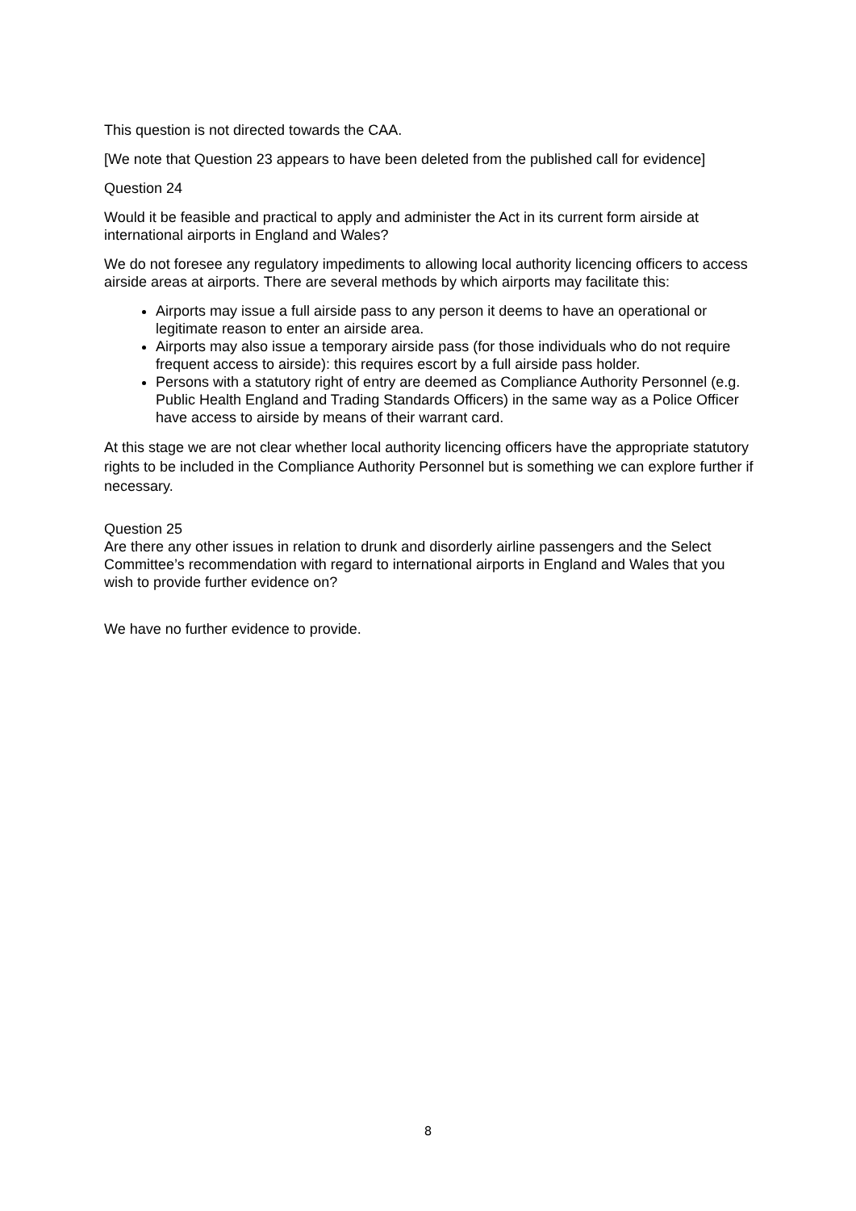This question is not directed towards the CAA.
[We note that Question 23 appears to have been deleted from the published call for evidence]
Question 24
Would it be feasible and practical to apply and administer the Act in its current form airside at international airports in England and Wales?
We do not foresee any regulatory impediments to allowing local authority licencing officers to access airside areas at airports. There are several methods by which airports may facilitate this:
Airports may issue a full airside pass to any person it deems to have an operational or legitimate reason to enter an airside area.
Airports may also issue a temporary airside pass (for those individuals who do not require frequent access to airside): this requires escort by a full airside pass holder.
Persons with a statutory right of entry are deemed as Compliance Authority Personnel (e.g. Public Health England and Trading Standards Officers) in the same way as a Police Officer have access to airside by means of their warrant card.
At this stage we are not clear whether local authority licencing officers have the appropriate statutory rights to be included in the Compliance Authority Personnel but is something we can explore further if necessary.
Question 25
Are there any other issues in relation to drunk and disorderly airline passengers and the Select Committee’s recommendation with regard to international airports in England and Wales that you wish to provide further evidence on?
We have no further evidence to provide.
8